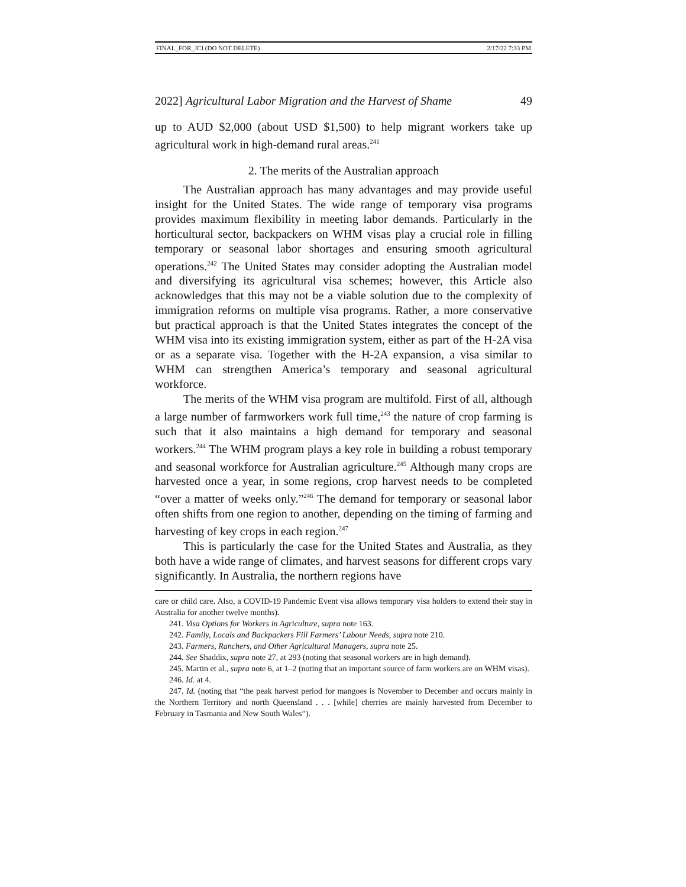FINAL_FOR_JCI (DO NOT DELETE) 2/17/22 7:33 PM
2022] Agricultural Labor Migration and the Harvest of Shame 49
up to AUD $2,000 (about USD $1,500) to help migrant workers take up agricultural work in high-demand rural areas.<sup>241</sup>
2. The merits of the Australian approach
The Australian approach has many advantages and may provide useful insight for the United States. The wide range of temporary visa programs provides maximum flexibility in meeting labor demands. Particularly in the horticultural sector, backpackers on WHM visas play a crucial role in filling temporary or seasonal labor shortages and ensuring smooth agricultural operations.<sup>242</sup> The United States may consider adopting the Australian model and diversifying its agricultural visa schemes; however, this Article also acknowledges that this may not be a viable solution due to the complexity of immigration reforms on multiple visa programs. Rather, a more conservative but practical approach is that the United States integrates the concept of the WHM visa into its existing immigration system, either as part of the H-2A visa or as a separate visa. Together with the H-2A expansion, a visa similar to WHM can strengthen America’s temporary and seasonal agricultural workforce.
The merits of the WHM visa program are multifold. First of all, although a large number of farmworkers work full time,<sup>243</sup> the nature of crop farming is such that it also maintains a high demand for temporary and seasonal workers.<sup>244</sup> The WHM program plays a key role in building a robust temporary and seasonal workforce for Australian agriculture.<sup>245</sup> Although many crops are harvested once a year, in some regions, crop harvest needs to be completed “over a matter of weeks only.”<sup>246</sup> The demand for temporary or seasonal labor often shifts from one region to another, depending on the timing of farming and harvesting of key crops in each region.<sup>247</sup>
This is particularly the case for the United States and Australia, as they both have a wide range of climates, and harvest seasons for different crops vary significantly. In Australia, the northern regions have
care or child care. Also, a COVID-19 Pandemic Event visa allows temporary visa holders to extend their stay in Australia for another twelve months).
241. Visa Options for Workers in Agriculture, supra note 163.
242. Family, Locals and Backpackers Fill Farmers’ Labour Needs, supra note 210.
243. Farmers, Ranchers, and Other Agricultural Managers, supra note 25.
244. See Shaddix, supra note 27, at 293 (noting that seasonal workers are in high demand).
245. Martin et al., supra note 6, at 1–2 (noting that an important source of farm workers are on WHM visas).
246. Id. at 4.
247. Id. (noting that “the peak harvest period for mangoes is November to December and occurs mainly in the Northern Territory and north Queensland . . . [while] cherries are mainly harvested from December to February in Tasmania and New South Wales”).